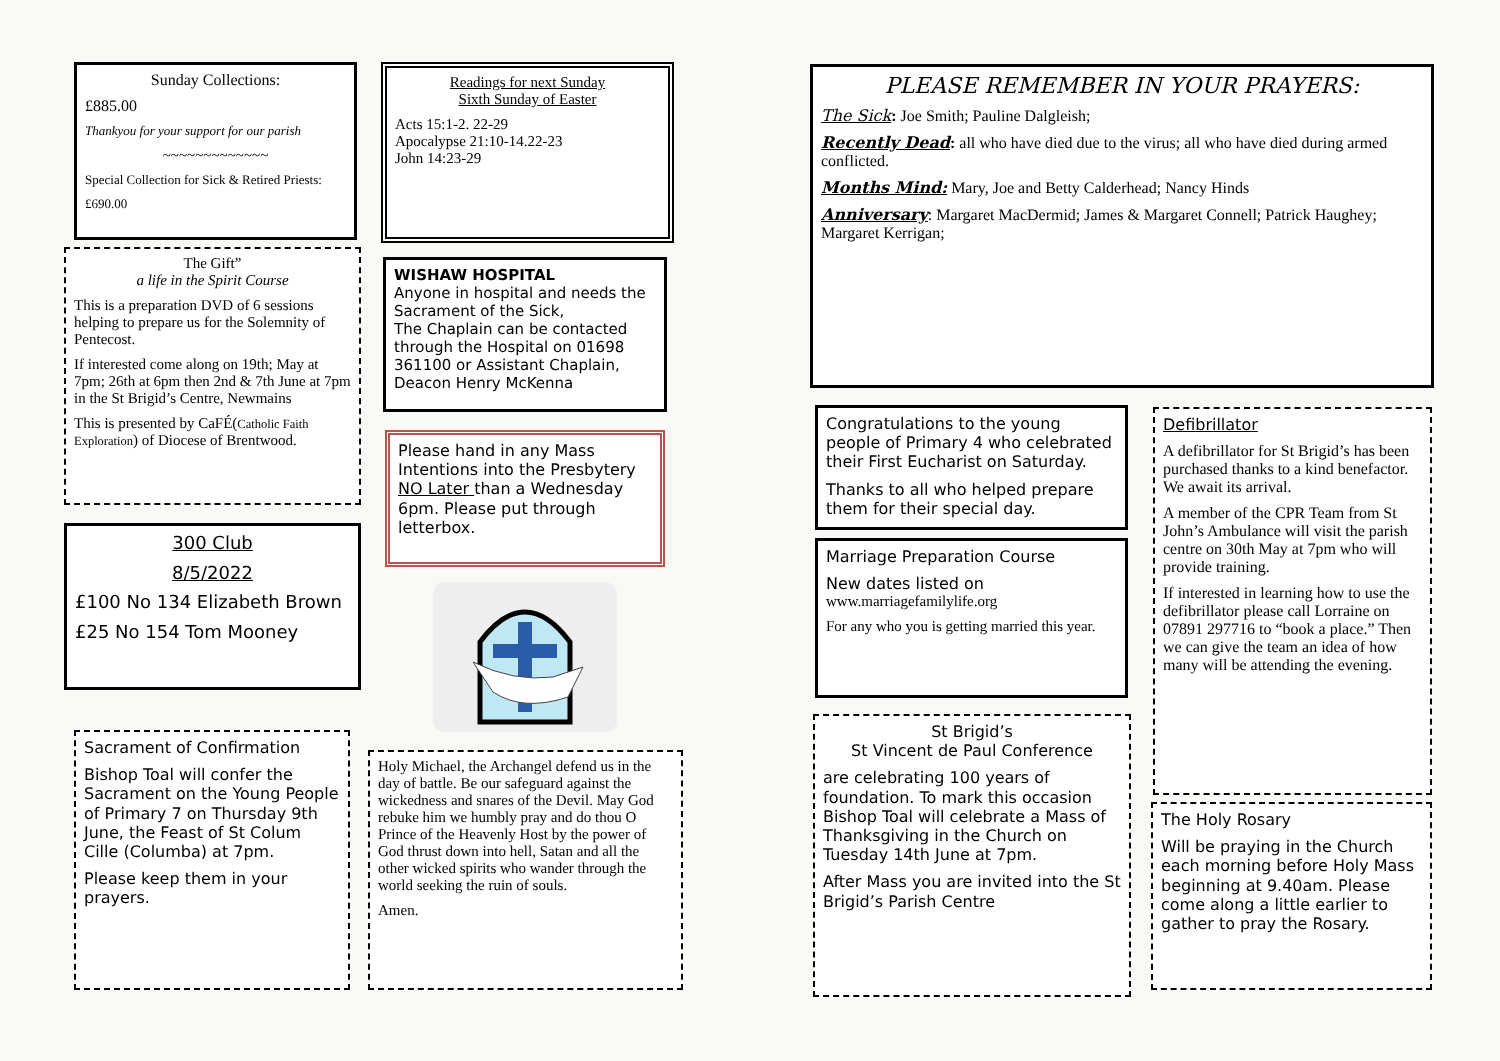Sunday Collections:
£885.00
Thankyou for your support for our parish
~~~~~~~~~~~~~
Special Collection for Sick & Retired Priests:
£690.00
The Gift”
a life in the Spirit Course
This is a preparation DVD of 6 sessions helping to prepare us for the Solemnity of Pentecost.
If interested come along on 19th; May at 7pm; 26th at 6pm then 2nd & 7th June at 7pm in the St Brigid’s Centre, Newmains
This is presented by CaFÉ(Catholic Faith Exploration) of Diocese of Brentwood.
300 Club
8/5/2022
£100 No 134 Elizabeth Brown
£25 No 154 Tom Mooney
Sacrament of Confirmation
Bishop Toal will confer the Sacrament on the Young People of Primary 7 on Thursday 9th June, the Feast of St Colum Cille (Columba) at 7pm.
Please keep them in your prayers.
Readings for next Sunday
Sixth Sunday of Easter
Acts 15:1-2. 22-29
Apocalypse 21:10-14.22-23
John 14:23-29
WISHAW HOSPITAL
Anyone in hospital and needs the Sacrament of the Sick,
The Chaplain can be contacted through the Hospital on 01698 361100 or Assistant Chaplain, Deacon Henry McKenna
Please hand in any Mass Intentions into the Presbytery NO Later than a Wednesday 6pm. Please put through letterbox.
Holy Michael, the Archangel defend us in the day of battle. Be our safeguard against the wickedness and snares of the Devil. May God rebuke him we humbly pray and do thou O Prince of the Heavenly Host by the power of God thrust down into hell, Satan and all the other wicked spirits who wander through the world seeking the ruin of souls.
Amen.
PLEASE REMEMBER IN YOUR PRAYERS:
The Sick: Joe Smith; Pauline Dalgleish;
Recently Dead: all who have died due to the virus; all who have died during armed conflicted.
Months Mind: Mary, Joe and Betty Calderhead; Nancy Hinds
Anniversary: Margaret MacDermid; James & Margaret Connell; Patrick Haughey; Margaret Kerrigan;
Congratulations to the young people of Primary 4 who celebrated their First Eucharist on Saturday.
Thanks to all who helped prepare them for their special day.
Marriage Preparation Course
New dates listed on
www.marriagefamilylife.org
For any who you is getting married this year.
St Brigid’s
St Vincent de Paul Conference
are celebrating 100 years of foundation. To mark this occasion Bishop Toal will celebrate a Mass of Thanksgiving in the Church on Tuesday 14th June at 7pm.
After Mass you are invited into the St Brigid’s Parish Centre
Defibrillator
A defibrillator for St Brigid’s has been purchased thanks to a kind benefactor. We await its arrival.
A member of the CPR Team from St John’s Ambulance will visit the parish centre on 30th May at 7pm who will provide training.
If interested in learning how to use the defibrillator please call Lorraine on 07891 297716 to “book a place.” Then we can give the team an idea of how many will be attending the evening.
The Holy Rosary
Will be praying in the Church each morning before Holy Mass beginning at 9.40am. Please come along a little earlier to gather to pray the Rosary.